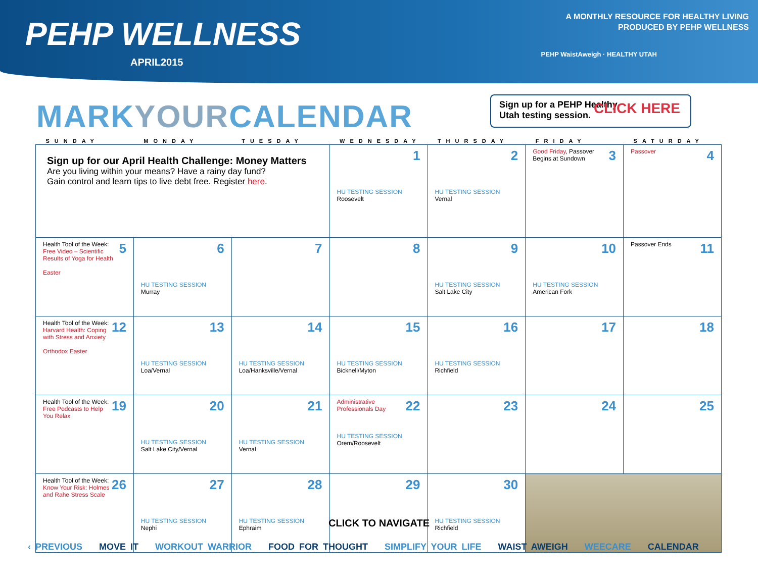PEHP WELLNESS
APRIL2015
A MONTHLY RESOURCE FOR HEALTHY LIVING
PRODUCED BY PEHP WELLNESS
PEHP WaistAweigh · HEALTHY UTAH
MARKYOURCALENDAR
Sign up for a PEHP Healthy
Utah testing session.
CLICK HERE
| SUNDAY | MONDAY | TUESDAY | WEDNESDAY | THURSDAY | FRIDAY | SATURDAY |
| --- | --- | --- | --- | --- | --- | --- |
| Sign up for our April Health Challenge: Money Matters Are you living within your means? Have a rainy day fund? Gain control and learn tips to live debt free. Register here . | | | 1 HU TESTING SESSION Roosevelt | 2 HU TESTING SESSION Vernal | 3 Good Friday , Passover Begins at Sundown | 4 Passover |
| 5 Health Tool of the Week: Free Video – Scientific Results of Yoga for Health Easter | 6 HU TESTING SESSION Murray | 7 | 8 | 9 HU TESTING SESSION Salt Lake City | 10 HU TESTING SESSION American Fork | 11 Passover Ends |
| 12 Health Tool of the Week: Harvard Health: Coping with Stress and Anxiety Orthodox Easter | 13 HU TESTING SESSION Loa/Vernal | 14 HU TESTING SESSION Loa/Hanksville/Vernal | 15 HU TESTING SESSION Bicknell/Myton | 16 HU TESTING SESSION Richfield | 17 | 18 |
| 19 Health Tool of the Week: Free Podcasts to Help You Relax | 20 HU TESTING SESSION Salt Lake City/Vernal | 21 HU TESTING SESSION Vernal | 22 Administrative Professionals Day HU TESTING SESSION Orem/Roosevelt | 23 | 24 | 25 |
| 26 Health Tool of the Week: Know Your Risk: Holmes and Rahe Stress Scale | 27 HU TESTING SESSION Nephi | 28 HU TESTING SESSION Ephraim | 29 | 30 HU TESTING SESSION Richfield | | |
CLICK TO NAVIGATE
‹ PREVIOUS MOVE IT WORKOUT WARRIOR FOOD FOR THOUGHT SIMPLIFY YOUR LIFE WAIST AWEIGH WEECARE CALENDAR